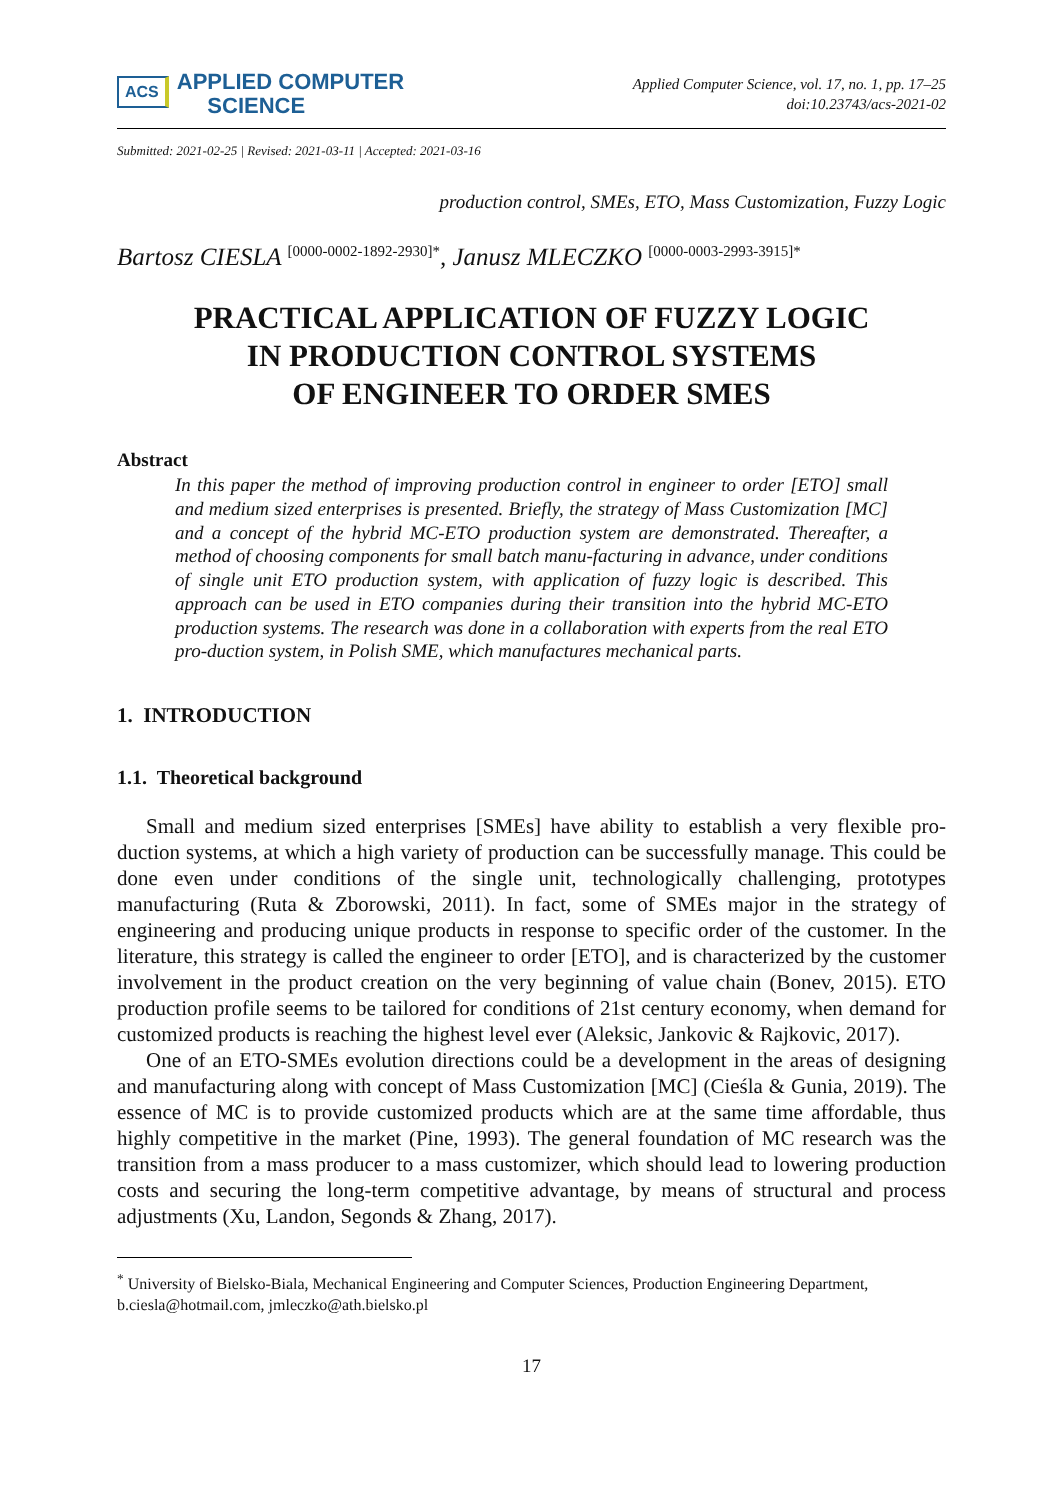ACS APPLIED COMPUTER
SCIENCE
Applied Computer Science, vol. 17, no. 1, pp. 17–25
doi:10.23743/acs-2021-02
Submitted: 2021-02-25 | Revised: 2021-03-11 | Accepted: 2021-03-16
production control, SMEs, ETO, Mass Customization, Fuzzy Logic
Bartosz CIESLA <sup>[0000-0002-1892-2930]*</sup>, Janusz MLECZKO <sup>[0000-0003-2993-3915]*</sup>
PRACTICAL APPLICATION OF FUZZY LOGIC
IN PRODUCTION CONTROL SYSTEMS
OF ENGINEER TO ORDER SMES
Abstract
In this paper the method of improving production control in engineer to order [ETO] small and medium sized enterprises is presented. Briefly, the strategy of Mass Customization [MC] and a concept of the hybrid MC-ETO production system are demonstrated. Thereafter, a method of choosing components for small batch manu-facturing in advance, under conditions of single unit ETO production system, with application of fuzzy logic is described. This approach can be used in ETO companies during their transition into the hybrid MC-ETO production systems. The research was done in a collaboration with experts from the real ETO pro-duction system, in Polish SME, which manufactures mechanical parts.
1. INTRODUCTION
1.1. Theoretical background
Small and medium sized enterprises [SMEs] have ability to establish a very flexible pro-duction systems, at which a high variety of production can be successfully manage. This could be done even under conditions of the single unit, technologically challenging, prototypes manufacturing (Ruta & Zborowski, 2011). In fact, some of SMEs major in the strategy of engineering and producing unique products in response to specific order of the customer. In the literature, this strategy is called the engineer to order [ETO], and is characterized by the customer involvement in the product creation on the very beginning of value chain (Bonev, 2015). ETO production profile seems to be tailored for conditions of 21st century economy, when demand for customized products is reaching the highest level ever (Aleksic, Jankovic & Rajkovic, 2017).
One of an ETO-SMEs evolution directions could be a development in the areas of designing and manufacturing along with concept of Mass Customization [MC] (Cieśla & Gunia, 2019). The essence of MC is to provide customized products which are at the same time affordable, thus highly competitive in the market (Pine, 1993). The general foundation of MC research was the transition from a mass producer to a mass customizer, which should lead to lowering production costs and securing the long-term competitive advantage, by means of structural and process adjustments (Xu, Landon, Segonds & Zhang, 2017).
<sup>*</sup> University of Bielsko-Biala, Mechanical Engineering and Computer Sciences, Production Engineering Department, b.ciesla@hotmail.com, jmleczko@ath.bielsko.pl
17